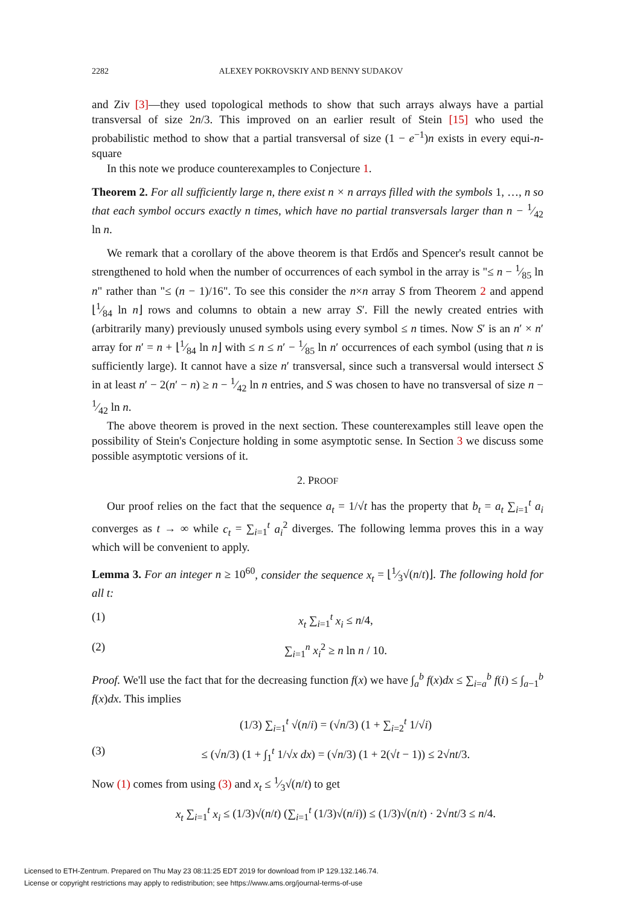2282 ALEXEY POKROVSKIY AND BENNY SUDAKOV
and Ziv [3]—they used topological methods to show that such arrays always have a partial transversal of size 2n/3. This improved on an earlier result of Stein [15] who used the probabilistic method to show that a partial transversal of size (1 − e<sup>−1</sup>)n exists in every equi-n-square
In this note we produce counterexamples to Conjecture 1.
Theorem 2. For all sufficiently large n, there exist n × n arrays filled with the symbols 1, …, n so that each symbol occurs exactly n times, which have no partial transversals larger than n − 1⁄42 ln n.
We remark that a corollary of the above theorem is that Erdős and Spencer's result cannot be strengthened to hold when the number of occurrences of each symbol in the array is "≤ n − 1⁄85 ln n" rather than "≤ (n − 1)/16". To see this consider the n×n array S from Theorem 2 and append ⌊1⁄84 ln n⌋ rows and columns to obtain a new array S′. Fill the newly created entries with (arbitrarily many) previously unused symbols using every symbol ≤ n times. Now S′ is an n′ × n′ array for n′ = n + ⌊1⁄84 ln n⌋ with ≤ n ≤ n′ − 1⁄85 ln n′ occurrences of each symbol (using that n is sufficiently large). It cannot have a size n′ transversal, since such a transversal would intersect S in at least n′ − 2(n′ − n) ≥ n − 1⁄42 ln n entries, and S was chosen to have no transversal of size n − 1⁄42 ln n.
The above theorem is proved in the next section. These counterexamples still leave open the possibility of Stein's Conjecture holding in some asymptotic sense. In Section 3 we discuss some possible asymptotic versions of it.
2. PROOF
Our proof relies on the fact that the sequence a<sub>t</sub> = 1/√t has the property that b<sub>t</sub> = a<sub>t</sub> ∑<sub>i=1</sub><sup>t</sup> a<sub>i</sub> converges as t → ∞ while c<sub>t</sub> = ∑<sub>i=1</sub><sup>t</sup> a<sub>i</sub><sup>2</sup> diverges. The following lemma proves this in a way which will be convenient to apply.
Lemma 3. For an integer n ≥ 10<sup>60</sup>, consider the sequence x<sub>t</sub> = ⌊1⁄3√(n/t)⌋. The following hold for all t:
(1) x<sub>t</sub> ∑<sub>i=1</sub><sup>t</sup> x<sub>i</sub> ≤ n/4,
(2) ∑<sub>i=1</sub><sup>n</sup> x<sub>i</sub><sup>2</sup> ≥ n ln n / 10.
Proof. We'll use the fact that for the decreasing function f(x) we have ∫<sub>a</sub><sup>b</sup> f(x)dx ≤ ∑<sub>i=a</sub><sup>b</sup> f(i) ≤ ∫<sub>a−1</sub><sup>b</sup> f(x)dx. This implies
(1/3) ∑<sub>i=1</sub><sup>t</sup> √(n/i) = (√n/3) (1 + ∑<sub>i=2</sub><sup>t</sup> 1/√i)
(3) ≤ (√n/3) (1 + ∫<sub>1</sub><sup>t</sup> 1/√x dx) = (√n/3) (1 + 2(√t − 1)) ≤ 2√nt/3.
Now (1) comes from using (3) and x<sub>t</sub> ≤ 1⁄3√(n/t) to get
x<sub>t</sub> ∑<sub>i=1</sub><sup>t</sup> x<sub>i</sub> ≤ (1/3)√(n/t) (∑<sub>i=1</sub><sup>t</sup> (1/3)√(n/i)) ≤ (1/3)√(n/t) · 2√nt/3 ≤ n/4.
Licensed to ETH-Zentrum. Prepared on Thu May 23 08:11:25 EDT 2019 for download from IP 129.132.146.74.
License or copyright restrictions may apply to redistribution; see https://www.ams.org/journal-terms-of-use